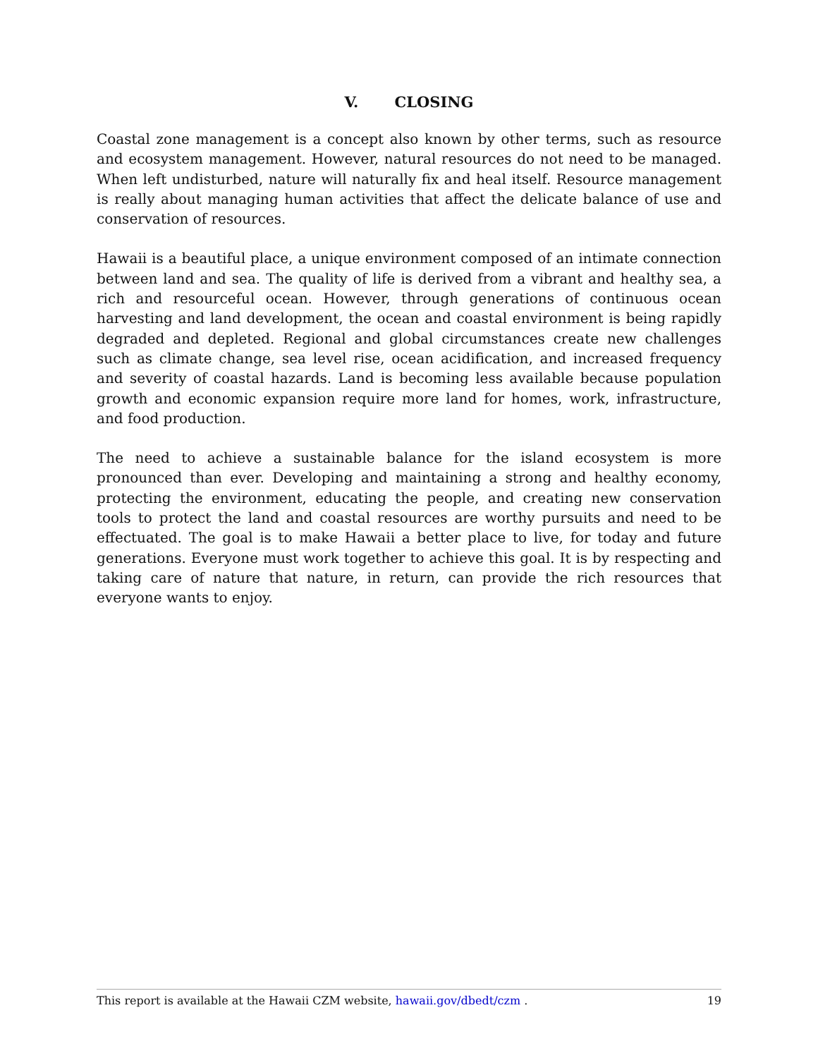V. CLOSING
Coastal zone management is a concept also known by other terms, such as resource and ecosystem management. However, natural resources do not need to be managed. When left undisturbed, nature will naturally fix and heal itself. Resource management is really about managing human activities that affect the delicate balance of use and conservation of resources.
Hawaii is a beautiful place, a unique environment composed of an intimate connection between land and sea. The quality of life is derived from a vibrant and healthy sea, a rich and resourceful ocean. However, through generations of continuous ocean harvesting and land development, the ocean and coastal environment is being rapidly degraded and depleted. Regional and global circumstances create new challenges such as climate change, sea level rise, ocean acidification, and increased frequency and severity of coastal hazards. Land is becoming less available because population growth and economic expansion require more land for homes, work, infrastructure, and food production.
The need to achieve a sustainable balance for the island ecosystem is more pronounced than ever. Developing and maintaining a strong and healthy economy, protecting the environment, educating the people, and creating new conservation tools to protect the land and coastal resources are worthy pursuits and need to be effectuated. The goal is to make Hawaii a better place to live, for today and future generations. Everyone must work together to achieve this goal. It is by respecting and taking care of nature that nature, in return, can provide the rich resources that everyone wants to enjoy.
This report is available at the Hawaii CZM website, hawaii.gov/dbedt/czm . 19